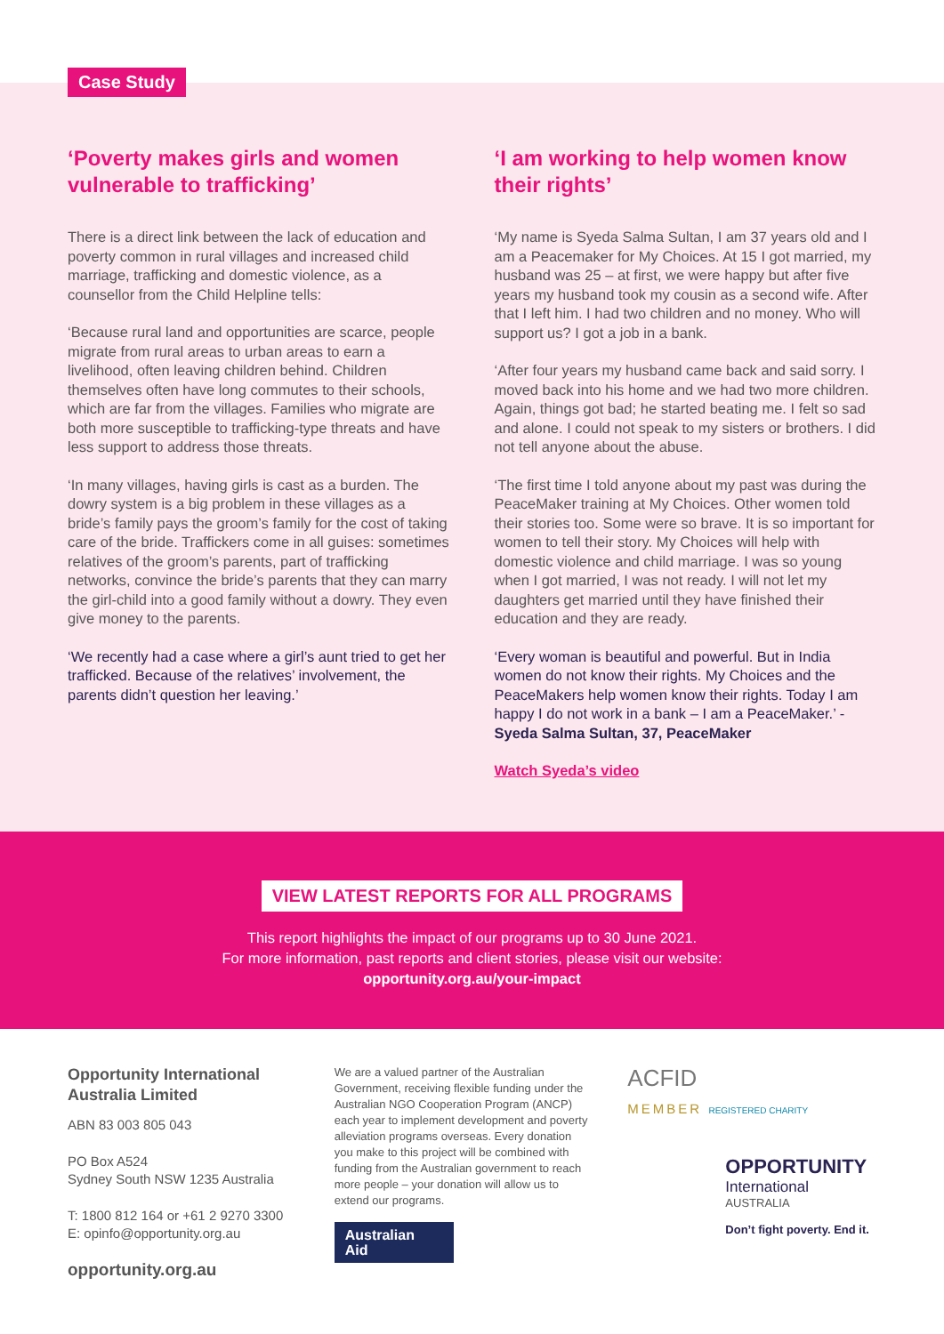Case Study
‘Poverty makes girls and women vulnerable to trafficking’
There is a direct link between the lack of education and poverty common in rural villages and increased child marriage, trafficking and domestic violence, as a counsellor from the Child Helpline tells:
‘Because rural land and opportunities are scarce, people migrate from rural areas to urban areas to earn a livelihood, often leaving children behind. Children themselves often have long commutes to their schools, which are far from the villages. Families who migrate are both more susceptible to trafficking-type threats and have less support to address those threats.
‘In many villages, having girls is cast as a burden. The dowry system is a big problem in these villages as a bride’s family pays the groom’s family for the cost of taking care of the bride. Traffickers come in all guises: sometimes relatives of the groom’s parents, part of trafficking networks, convince the bride’s parents that they can marry the girl-child into a good family without a dowry. They even give money to the parents.
‘We recently had a case where a girl’s aunt tried to get her trafficked. Because of the relatives’ involvement, the parents didn’t question her leaving.’
‘I am working to help women know their rights’
‘My name is Syeda Salma Sultan, I am 37 years old and I am a Peacemaker for My Choices. At 15 I got married, my husband was 25 – at first, we were happy but after five years my husband took my cousin as a second wife. After that I left him. I had two children and no money. Who will support us? I got a job in a bank.
‘After four years my husband came back and said sorry. I moved back into his home and we had two more children. Again, things got bad; he started beating me. I felt so sad and alone. I could not speak to my sisters or brothers. I did not tell anyone about the abuse.
‘The first time I told anyone about my past was during the PeaceMaker training at My Choices. Other women told their stories too. Some were so brave. It is so important for women to tell their story. My Choices will help with domestic violence and child marriage. I was so young when I got married, I was not ready. I will not let my daughters get married until they have finished their education and they are ready.
‘Every woman is beautiful and powerful. But in India women do not know their rights. My Choices and the PeaceMakers help women know their rights. Today I am happy I do not work in a bank – I am a PeaceMaker.’ - Syeda Salma Sultan, 37, PeaceMaker
Watch Syeda’s video
VIEW LATEST REPORTS FOR ALL PROGRAMS
This report highlights the impact of our programs up to 30 June 2021.
For more information, past reports and client stories, please visit our website:
opportunity.org.au/your-impact
Opportunity International Australia Limited
ABN 83 003 805 043
PO Box A524
Sydney South NSW 1235 Australia
T: 1800 812 164 or +61 2 9270 3300
E: opinfo@opportunity.org.au
opportunity.org.au
We are a valued partner of the Australian Government, receiving flexible funding under the Australian NGO Cooperation Program (ANCP) each year to implement development and poverty alleviation programs overseas. Every donation you make to this project will be combined with funding from the Australian government to reach more people – your donation will allow us to extend our programs.
Australian
Aid
ACFID
MEMBER REGISTERED CHARITY
OPPORTUNITY
International
AUSTRALIA
Don’t fight poverty. End it.